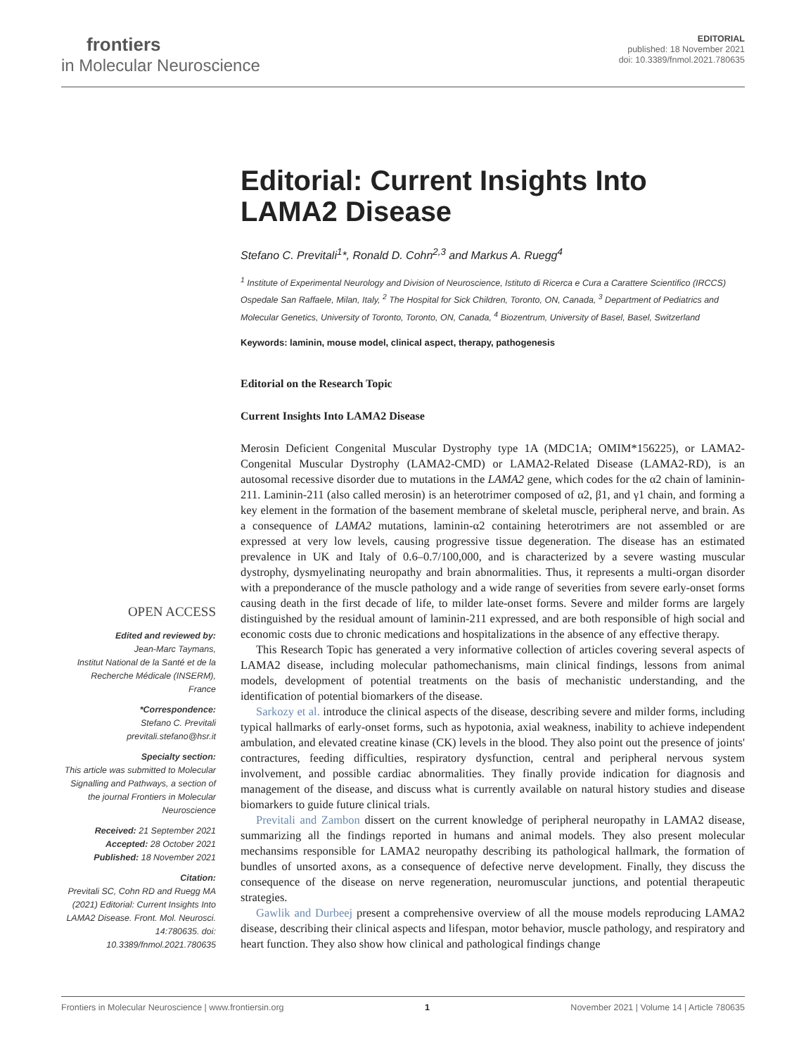frontiers
in Molecular Neuroscience
EDITORIAL
published: 18 November 2021
doi: 10.3389/fnmol.2021.780635
OPEN ACCESS
Edited and reviewed by:
Jean-Marc Taymans,
Institut National de la Santé et de la Recherche Médicale (INSERM), France
*Correspondence:
Stefano C. Previtali
previtali.stefano@hsr.it
Specialty section:
This article was submitted to Molecular Signalling and Pathways, a section of the journal Frontiers in Molecular Neuroscience
Received: 21 September 2021
Accepted: 28 October 2021
Published: 18 November 2021
Citation:
Previtali SC, Cohn RD and Ruegg MA (2021) Editorial: Current Insights Into LAMA2 Disease. Front. Mol. Neurosci. 14:780635. doi: 10.3389/fnmol.2021.780635
Editorial: Current Insights Into LAMA2 Disease
Stefano C. Previtali<sup>1</sup>*, Ronald D. Cohn<sup>2,3</sup> and Markus A. Ruegg<sup>4</sup>
<sup>1</sup> Institute of Experimental Neurology and Division of Neuroscience, Istituto di Ricerca e Cura a Carattere Scientifico (IRCCS) Ospedale San Raffaele, Milan, Italy, <sup>2</sup> The Hospital for Sick Children, Toronto, ON, Canada, <sup>3</sup> Department of Pediatrics and Molecular Genetics, University of Toronto, Toronto, ON, Canada, <sup>4</sup> Biozentrum, University of Basel, Basel, Switzerland
Keywords: laminin, mouse model, clinical aspect, therapy, pathogenesis
Editorial on the Research Topic
Current Insights Into LAMA2 Disease
Merosin Deficient Congenital Muscular Dystrophy type 1A (MDC1A; OMIM*156225), or LAMA2-Congenital Muscular Dystrophy (LAMA2-CMD) or LAMA2-Related Disease (LAMA2-RD), is an autosomal recessive disorder due to mutations in the LAMA2 gene, which codes for the α2 chain of laminin-211. Laminin-211 (also called merosin) is an heterotrimer composed of α2, β1, and γ1 chain, and forming a key element in the formation of the basement membrane of skeletal muscle, peripheral nerve, and brain. As a consequence of LAMA2 mutations, laminin-α2 containing heterotrimers are not assembled or are expressed at very low levels, causing progressive tissue degeneration. The disease has an estimated prevalence in UK and Italy of 0.6–0.7/100,000, and is characterized by a severe wasting muscular dystrophy, dysmyelinating neuropathy and brain abnormalities. Thus, it represents a multi-organ disorder with a preponderance of the muscle pathology and a wide range of severities from severe early-onset forms causing death in the first decade of life, to milder late-onset forms. Severe and milder forms are largely distinguished by the residual amount of laminin-211 expressed, and are both responsible of high social and economic costs due to chronic medications and hospitalizations in the absence of any effective therapy.
This Research Topic has generated a very informative collection of articles covering several aspects of LAMA2 disease, including molecular pathomechanisms, main clinical findings, lessons from animal models, development of potential treatments on the basis of mechanistic understanding, and the identification of potential biomarkers of the disease.
Sarkozy et al. introduce the clinical aspects of the disease, describing severe and milder forms, including typical hallmarks of early-onset forms, such as hypotonia, axial weakness, inability to achieve independent ambulation, and elevated creatine kinase (CK) levels in the blood. They also point out the presence of joints' contractures, feeding difficulties, respiratory dysfunction, central and peripheral nervous system involvement, and possible cardiac abnormalities. They finally provide indication for diagnosis and management of the disease, and discuss what is currently available on natural history studies and disease biomarkers to guide future clinical trials.
Previtali and Zambon dissert on the current knowledge of peripheral neuropathy in LAMA2 disease, summarizing all the findings reported in humans and animal models. They also present molecular mechansims responsible for LAMA2 neuropathy describing its pathological hallmark, the formation of bundles of unsorted axons, as a consequence of defective nerve development. Finally, they discuss the consequence of the disease on nerve regeneration, neuromuscular junctions, and potential therapeutic strategies.
Gawlik and Durbeej present a comprehensive overview of all the mouse models reproducing LAMA2 disease, describing their clinical aspects and lifespan, motor behavior, muscle pathology, and respiratory and heart function. They also show how clinical and pathological findings change
Frontiers in Molecular Neuroscience | www.frontiersin.org 1 November 2021 | Volume 14 | Article 780635